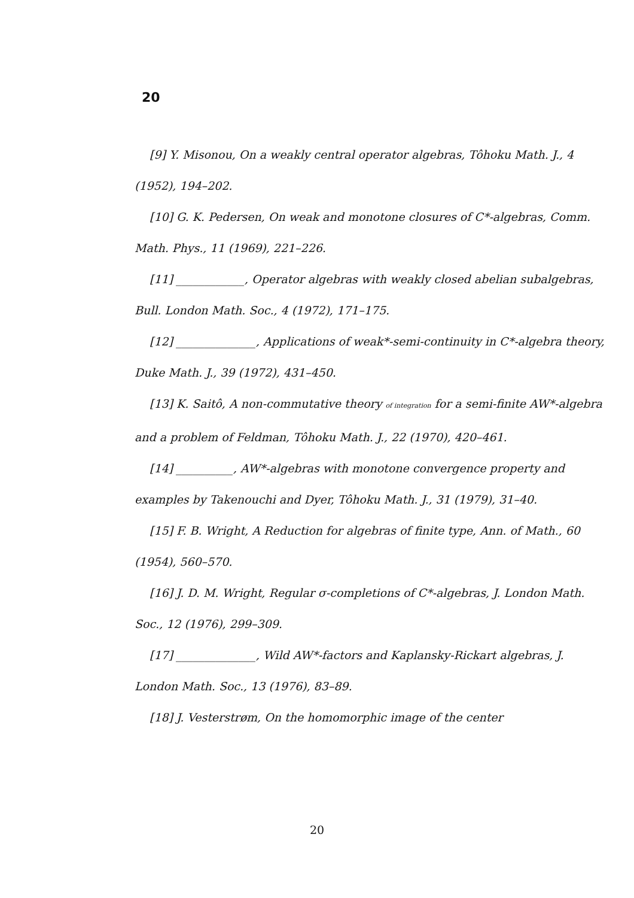20
[9] Y. Misonou, On a weakly central operator algebras, Tôhoku Math. J., 4 (1952), 194–202.
[10] G. K. Pedersen, On weak and monotone closures of C*-algebras, Comm. Math. Phys., 11 (1969), 221–226.
[11] ____________, Operator algebras with weakly closed abelian subalgebras, Bull. London Math. Soc., 4 (1972), 171–175.
[12] ______________, Applications of weak*-semi-continuity in C*-algebra theory, Duke Math. J., 39 (1972), 431–450.
[13] K. Saitô, A non-commutative theory of integration for a semi-finite AW*-algebra and a problem of Feldman, Tôhoku Math. J., 22 (1970), 420–461.
[14] __________, AW*-algebras with monotone convergence property and examples by Takenouchi and Dyer, Tôhoku Math. J., 31 (1979), 31–40.
[15] F. B. Wright, A Reduction for algebras of finite type, Ann. of Math., 60 (1954), 560–570.
[16] J. D. M. Wright, Regular σ-completions of C*-algebras, J. London Math. Soc., 12 (1976), 299–309.
[17] ______________, Wild AW*-factors and Kaplansky-Rickart algebras, J. London Math. Soc., 13 (1976), 83–89.
[18] J. Vesterstrøm, On the homomorphic image of the center
20